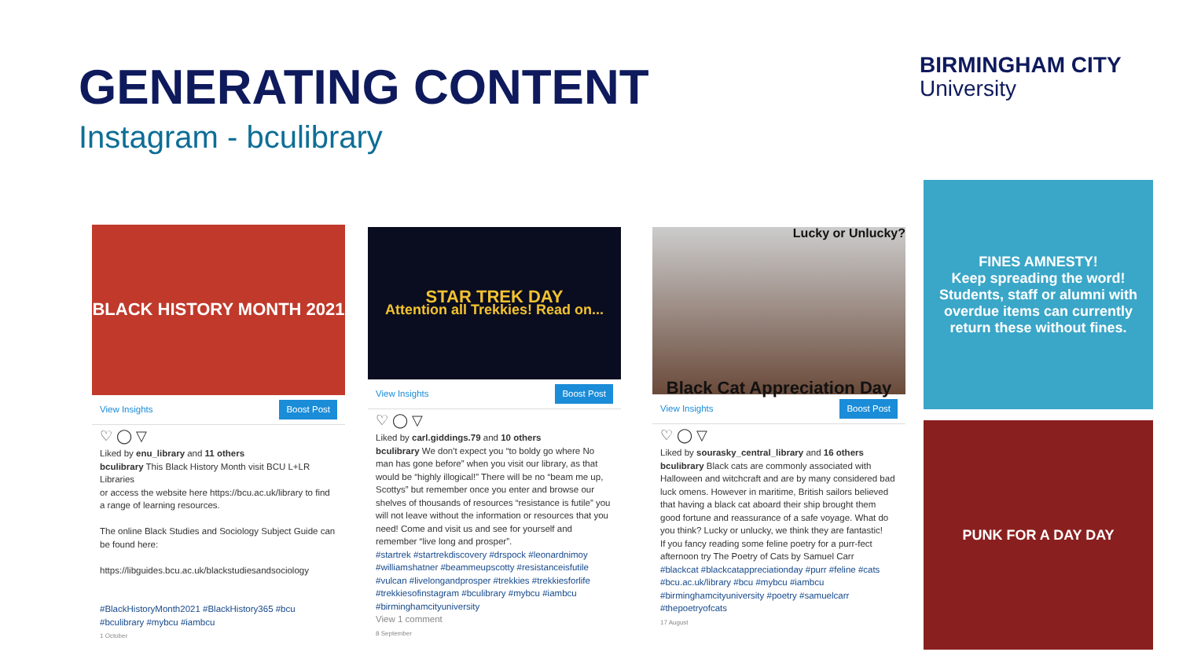GENERATING CONTENT
Instagram - bculibrary
BIRMINGHAM CITY
University
BLACK HISTORY MONTH 2021
View Insights Boost Post
♡ ◯ ▽
Liked by enu_library and 11 others
bculibrary This Black History Month visit BCU L+LR Libraries
or access the website here https://bcu.ac.uk/library to find a range of learning resources.
The online Black Studies and Sociology Subject Guide can be found here:
https://libguides.bcu.ac.uk/blackstudiesandsociology
#BlackHistoryMonth2021 #BlackHistory365 #bcu #bculibrary #mybcu #iambcu
1 October
STAR TREK DAY
Attention all Trekkies! Read on...
View Insights Boost Post
♡ ◯ ▽
Liked by carl.giddings.79 and 10 others
bculibrary We don't expect you “to boldy go where No man has gone before” when you visit our library, as that would be “highly illogical!” There will be no “beam me up, Scottys” but remember once you enter and browse our shelves of thousands of resources “resistance is futile” you will not leave without the information or resources that you need! Come and visit us and see for yourself and remember “live long and prosper”.
#startrek #startrekdiscovery #drspock #leonardnimoy #williamshatner #beammeupscotty #resistanceisfutile #vulcan #livelongandprosper #trekkies #trekkiesforlife #trekkiesofinstagram #bculibrary #mybcu #iambcu #birminghamcityuniversity
View 1 comment
8 September
Lucky or Unlucky?
Black Cat Appreciation Day
View Insights Boost Post
♡ ◯ ▽
Liked by sourasky_central_library and 16 others
bculibrary Black cats are commonly associated with Halloween and witchcraft and are by many considered bad luck omens. However in maritime, British sailors believed that having a black cat aboard their ship brought them good fortune and reassurance of a safe voyage. What do you think? Lucky or unlucky, we think they are fantastic!
If you fancy reading some feline poetry for a purr-fect afternoon try The Poetry of Cats by Samuel Carr
#blackcat #blackcatappreciationday #purr #feline #cats #bcu.ac.uk/library #bcu #mybcu #iambcu #birminghamcityuniversity #poetry #samuelcarr #thepoetryofcats
17 August
FINES AMNESTY!
Keep spreading the word!
Students, staff or alumni with overdue items can currently return these without fines.
PUNK FOR A DAY DAY